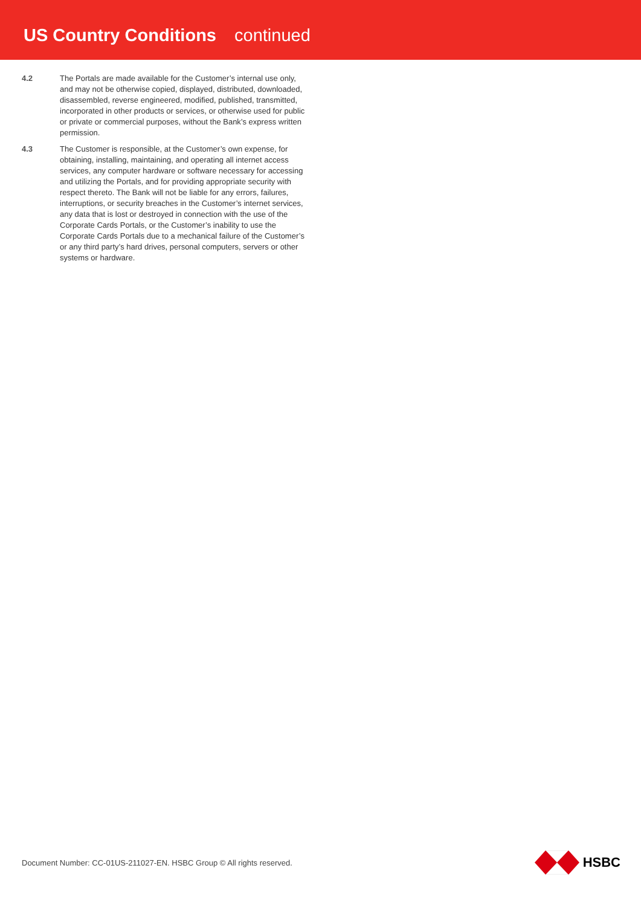US Country Conditions continued
4.2 The Portals are made available for the Customer’s internal use only, and may not be otherwise copied, displayed, distributed, downloaded, disassembled, reverse engineered, modified, published, transmitted, incorporated in other products or services, or otherwise used for public or private or commercial purposes, without the Bank’s express written permission.
4.3 The Customer is responsible, at the Customer’s own expense, for obtaining, installing, maintaining, and operating all internet access services, any computer hardware or software necessary for accessing and utilizing the Portals, and for providing appropriate security with respect thereto. The Bank will not be liable for any errors, failures, interruptions, or security breaches in the Customer’s internet services, any data that is lost or destroyed in connection with the use of the Corporate Cards Portals, or the Customer’s inability to use the Corporate Cards Portals due to a mechanical failure of the Customer’s or any third party’s hard drives, personal computers, servers or other systems or hardware.
Document Number: CC-01US-211027-EN. HSBC Group © All rights reserved.
HSBC